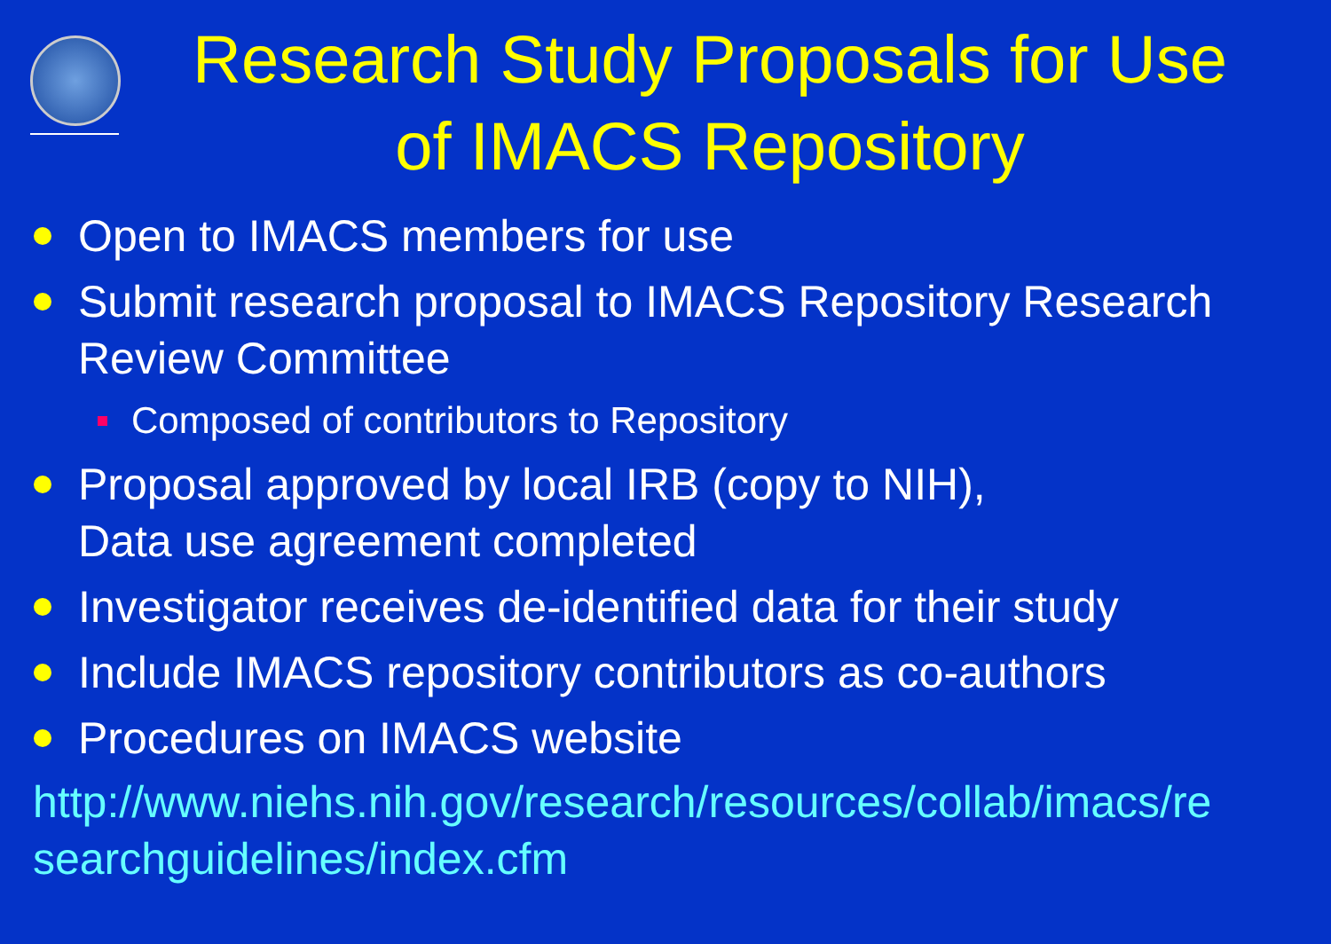Research Study Proposals for Use of IMACS Repository
Open to IMACS members for use
Submit research proposal to IMACS Repository Research Review Committee
Composed of contributors to Repository
Proposal approved by local IRB (copy to NIH),
Data use agreement completed
Investigator receives de-identified data for their study
Include IMACS repository contributors as co-authors
Procedures on IMACS website
http://www.niehs.nih.gov/research/resources/collab/imacs/re
searchguidelines/index.cfm